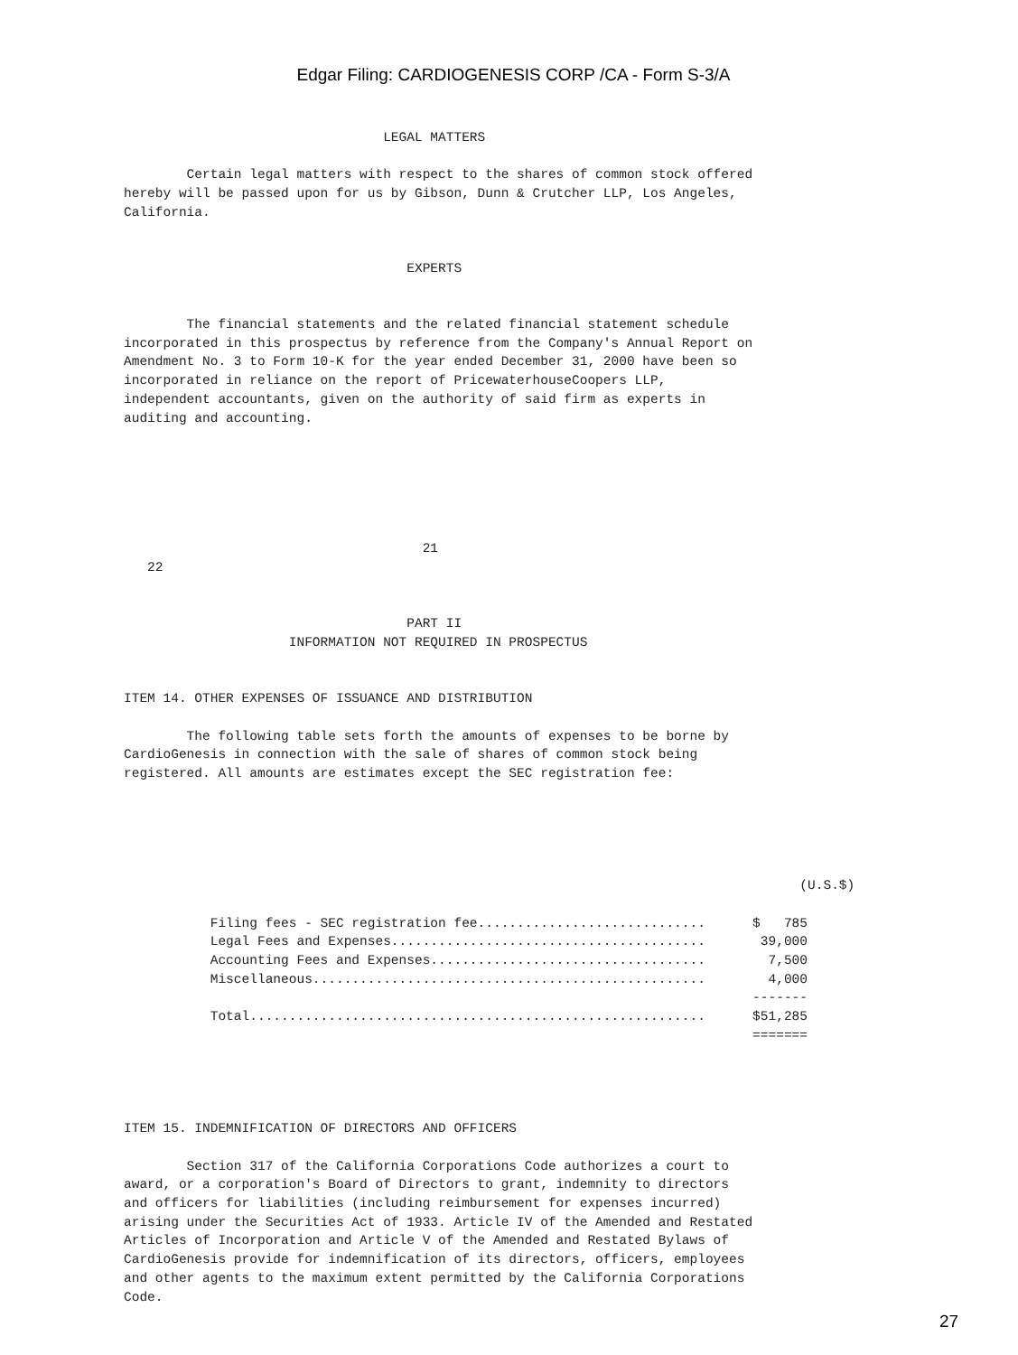Edgar Filing: CARDIOGENESIS CORP /CA - Form S-3/A
                                 LEGAL MATTERS

        Certain legal matters with respect to the shares of common stock offered
hereby will be passed upon for us by Gibson, Dunn & Crutcher LLP, Los Angeles,
California.


                                    EXPERTS


        The financial statements and the related financial statement schedule
incorporated in this prospectus by reference from the Company's Annual Report on
Amendment No. 3 to Form 10-K for the year ended December 31, 2000 have been so
incorporated in reliance on the report of PricewaterhouseCoopers LLP,
independent accountants, given on the authority of said firm as experts in
auditing and accounting.






                                      21
   22


                                    PART II
                     INFORMATION NOT REQUIRED IN PROSPECTUS


ITEM 14. OTHER EXPENSES OF ISSUANCE AND DISTRIBUTION

        The following table sets forth the amounts of expenses to be borne by
CardioGenesis in connection with the sale of shares of common stock being
registered. All amounts are estimates except the SEC registration fee:





                                                                                      (U.S.$)

           Filing fees - SEC registration fee.............................      $   785
           Legal Fees and Expenses........................................       39,000
           Accounting Fees and Expenses...................................        7,500
           Miscellaneous..................................................        4,000
                                                                                -------
           Total..........................................................      $51,285
                                                                                =======




ITEM 15. INDEMNIFICATION OF DIRECTORS AND OFFICERS

        Section 317 of the California Corporations Code authorizes a court to
award, or a corporation's Board of Directors to grant, indemnity to directors
and officers for liabilities (including reimbursement for expenses incurred)
arising under the Securities Act of 1933. Article IV of the Amended and Restated
Articles of Incorporation and Article V of the Amended and Restated Bylaws of
CardioGenesis provide for indemnification of its directors, officers, employees
and other agents to the maximum extent permitted by the California Corporations
Code.
27